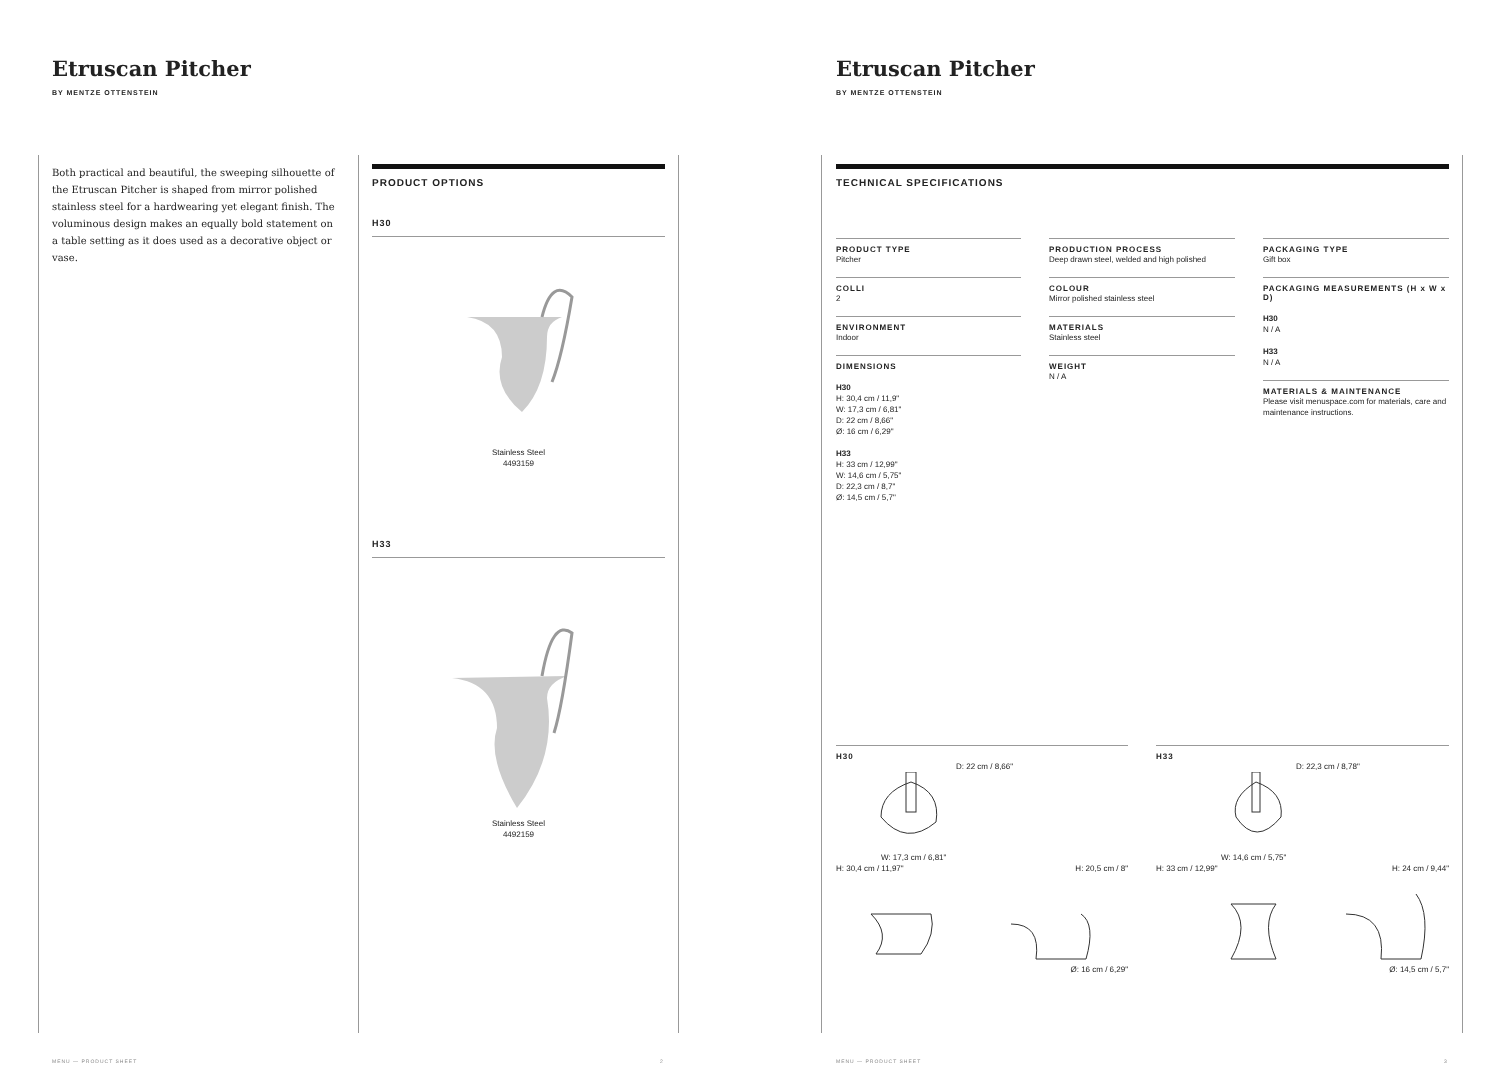Etruscan Pitcher
BY MENTZE OTTENSTEIN
Both practical and beautiful, the sweeping silhouette of the Etruscan Pitcher is shaped from mirror polished stainless steel for a hardwearing yet elegant finish. The voluminous design makes an equally bold statement on a table setting as it does used as a decorative object or vase.
PRODUCT OPTIONS
H30
Stainless Steel
4493159
H33
Stainless Steel
4492159
MENU — PRODUCT SHEET 2
Etruscan Pitcher
BY MENTZE OTTENSTEIN
TECHNICAL SPECIFICATIONS
PRODUCT TYPE
Pitcher
COLLI
2
ENVIRONMENT
Indoor
DIMENSIONS
H30
H: 30,4 cm / 11,9"
W: 17,3 cm / 6,81"
D: 22 cm / 8,66"
Ø: 16 cm / 6,29"
H33
H: 33 cm / 12,99"
W: 14,6 cm / 5,75"
D: 22,3 cm / 8,7"
Ø: 14,5 cm / 5,7"
PRODUCTION PROCESS
Deep drawn steel, welded and high polished
COLOUR
Mirror polished stainless steel
MATERIALS
Stainless steel
WEIGHT
N / A
PACKAGING TYPE
Gift box
PACKAGING MEASUREMENTS (H x W x D)
H30
N / A
H33
N / A
MATERIALS & MAINTENANCE
Please visit menuspace.com for materials, care and maintenance instructions.
H30
D: 22 cm / 8,66"
W: 17,3 cm / 6,81"
H: 30,4 cm / 11,97" H: 20,5 cm / 8"
Ø: 16 cm / 6,29"
H33
D: 22,3 cm / 8,78"
W: 14,6 cm / 5,75"
H: 33 cm / 12,99" H: 24 cm / 9,44"
Ø: 14,5 cm / 5,7"
MENU — PRODUCT SHEET 3